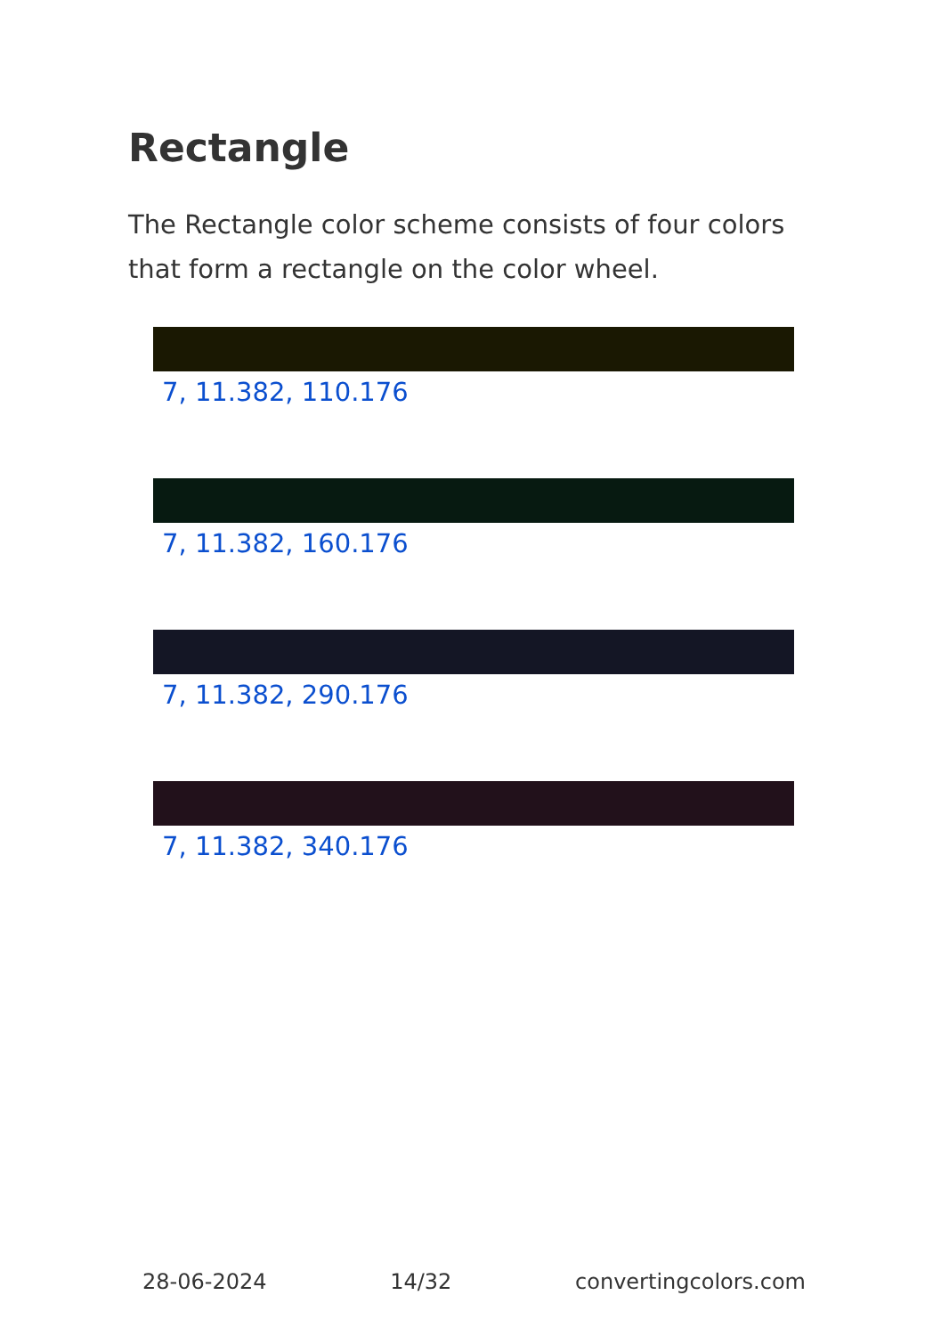Rectangle
The Rectangle color scheme consists of four colors that form a rectangle on the color wheel.
7, 11.382, 110.176
7, 11.382, 160.176
7, 11.382, 290.176
7, 11.382, 340.176
28-06-2024 14/32 convertingcolors.com